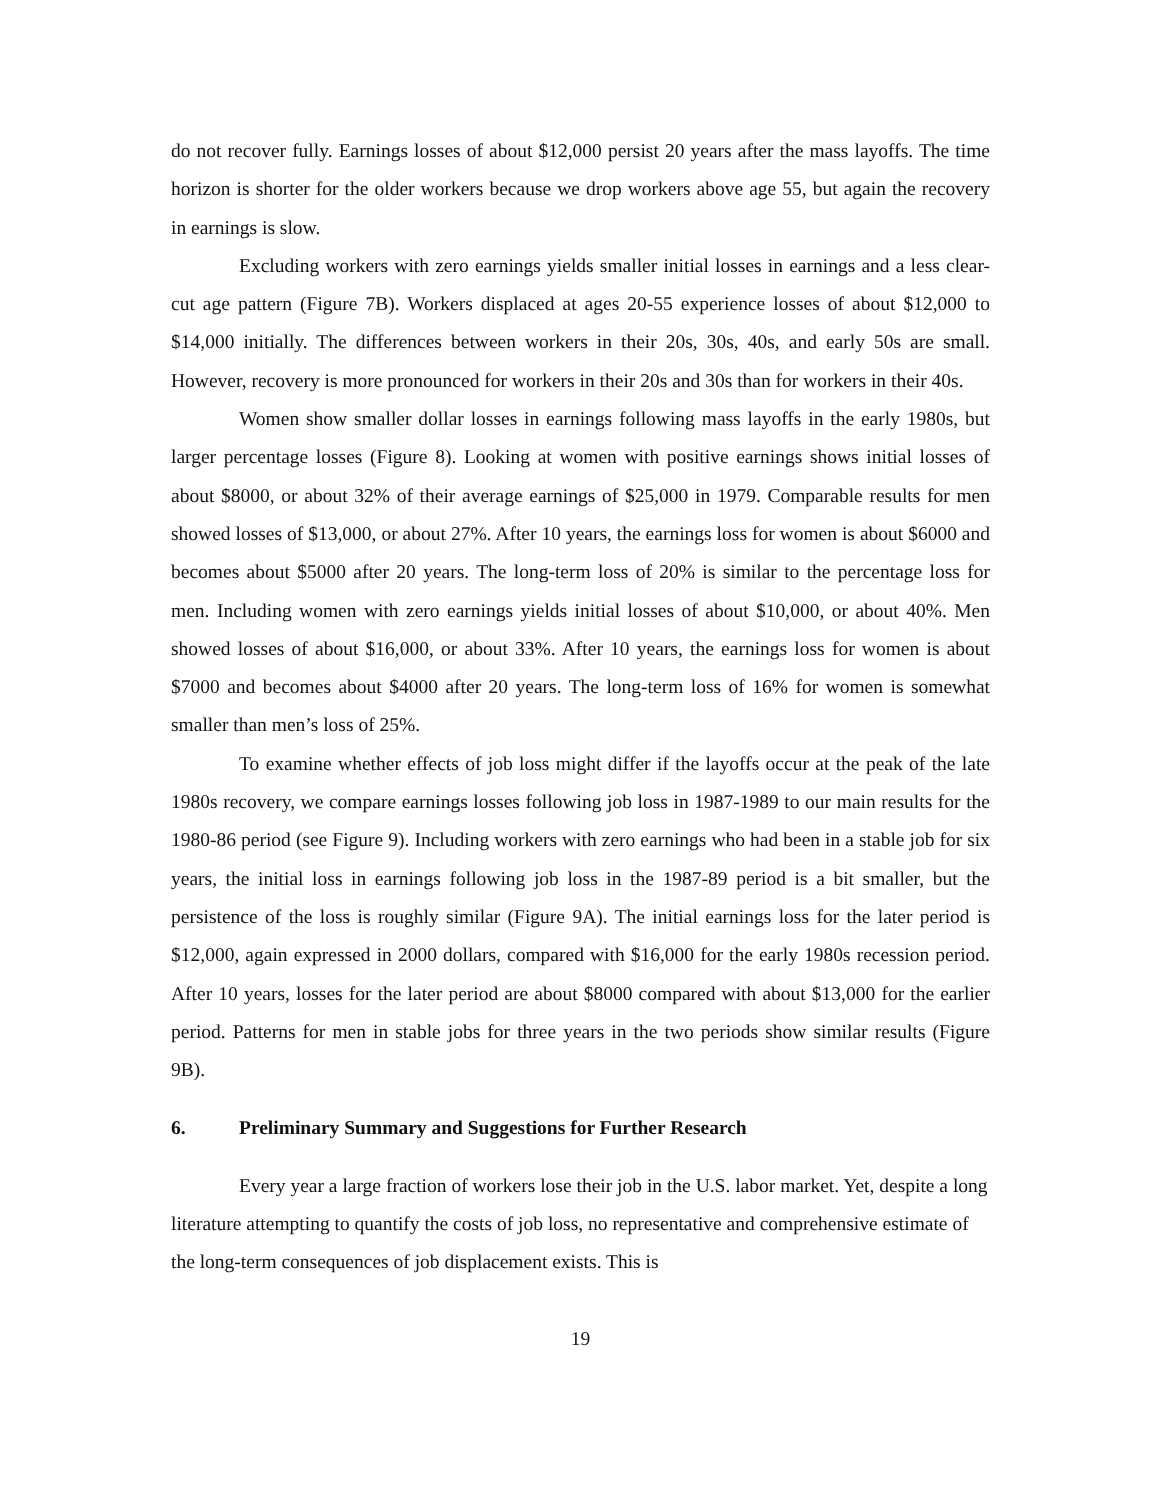do not recover fully. Earnings losses of about $12,000 persist 20 years after the mass layoffs. The time horizon is shorter for the older workers because we drop workers above age 55, but again the recovery in earnings is slow.
Excluding workers with zero earnings yields smaller initial losses in earnings and a less clear-cut age pattern (Figure 7B). Workers displaced at ages 20-55 experience losses of about $12,000 to $14,000 initially. The differences between workers in their 20s, 30s, 40s, and early 50s are small. However, recovery is more pronounced for workers in their 20s and 30s than for workers in their 40s.
Women show smaller dollar losses in earnings following mass layoffs in the early 1980s, but larger percentage losses (Figure 8). Looking at women with positive earnings shows initial losses of about $8000, or about 32% of their average earnings of $25,000 in 1979. Comparable results for men showed losses of $13,000, or about 27%. After 10 years, the earnings loss for women is about $6000 and becomes about $5000 after 20 years. The long-term loss of 20% is similar to the percentage loss for men. Including women with zero earnings yields initial losses of about $10,000, or about 40%. Men showed losses of about $16,000, or about 33%. After 10 years, the earnings loss for women is about $7000 and becomes about $4000 after 20 years. The long-term loss of 16% for women is somewhat smaller than men’s loss of 25%.
To examine whether effects of job loss might differ if the layoffs occur at the peak of the late 1980s recovery, we compare earnings losses following job loss in 1987-1989 to our main results for the 1980-86 period (see Figure 9). Including workers with zero earnings who had been in a stable job for six years, the initial loss in earnings following job loss in the 1987-89 period is a bit smaller, but the persistence of the loss is roughly similar (Figure 9A). The initial earnings loss for the later period is $12,000, again expressed in 2000 dollars, compared with $16,000 for the early 1980s recession period. After 10 years, losses for the later period are about $8000 compared with about $13,000 for the earlier period. Patterns for men in stable jobs for three years in the two periods show similar results (Figure 9B).
6. Preliminary Summary and Suggestions for Further Research
Every year a large fraction of workers lose their job in the U.S. labor market. Yet, despite a long literature attempting to quantify the costs of job loss, no representative and comprehensive estimate of the long-term consequences of job displacement exists. This is
19